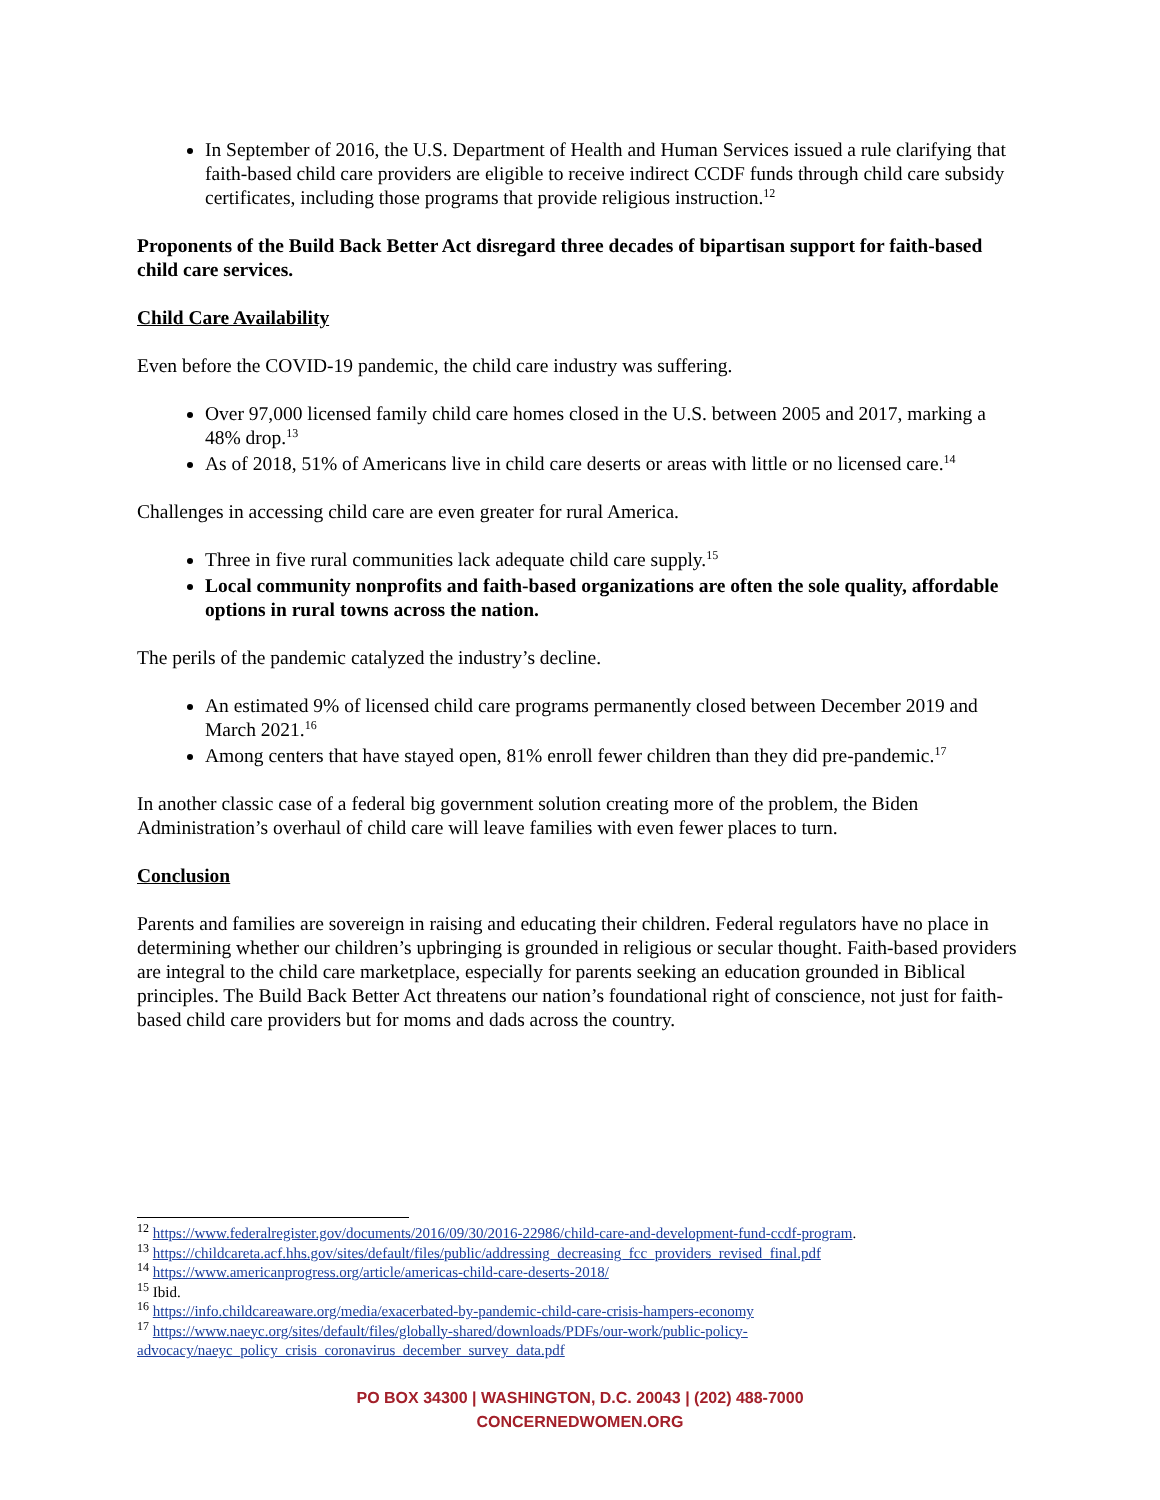In September of 2016, the U.S. Department of Health and Human Services issued a rule clarifying that faith-based child care providers are eligible to receive indirect CCDF funds through child care subsidy certificates, including those programs that provide religious instruction.<sup>12</sup>
Proponents of the Build Back Better Act disregard three decades of bipartisan support for faith-based child care services.
Child Care Availability
Even before the COVID-19 pandemic, the child care industry was suffering.
Over 97,000 licensed family child care homes closed in the U.S. between 2005 and 2017, marking a 48% drop.<sup>13</sup>
As of 2018, 51% of Americans live in child care deserts or areas with little or no licensed care.<sup>14</sup>
Challenges in accessing child care are even greater for rural America.
Three in five rural communities lack adequate child care supply.<sup>15</sup>
Local community nonprofits and faith-based organizations are often the sole quality, affordable options in rural towns across the nation.
The perils of the pandemic catalyzed the industry’s decline.
An estimated 9% of licensed child care programs permanently closed between December 2019 and March 2021.<sup>16</sup>
Among centers that have stayed open, 81% enroll fewer children than they did pre-pandemic.<sup>17</sup>
In another classic case of a federal big government solution creating more of the problem, the Biden Administration’s overhaul of child care will leave families with even fewer places to turn.
Conclusion
Parents and families are sovereign in raising and educating their children. Federal regulators have no place in determining whether our children’s upbringing is grounded in religious or secular thought. Faith-based providers are integral to the child care marketplace, especially for parents seeking an education grounded in Biblical principles. The Build Back Better Act threatens our nation’s foundational right of conscience, not just for faith-based child care providers but for moms and dads across the country.
<sup>12</sup> https://www.federalregister.gov/documents/2016/09/30/2016-22986/child-care-and-development-fund-ccdf-program.
<sup>13</sup> https://childcareta.acf.hhs.gov/sites/default/files/public/addressing_decreasing_fcc_providers_revised_final.pdf
<sup>14</sup> https://www.americanprogress.org/article/americas-child-care-deserts-2018/
<sup>15</sup> Ibid.
<sup>16</sup> https://info.childcareaware.org/media/exacerbated-by-pandemic-child-care-crisis-hampers-economy
<sup>17</sup> https://www.naeyc.org/sites/default/files/globally-shared/downloads/PDFs/our-work/public-policy-advocacy/naeyc_policy_crisis_coronavirus_december_survey_data.pdf
PO BOX 34300 | WASHINGTON, D.C. 20043 | (202) 488-7000
CONCERNEDWOMEN.ORG